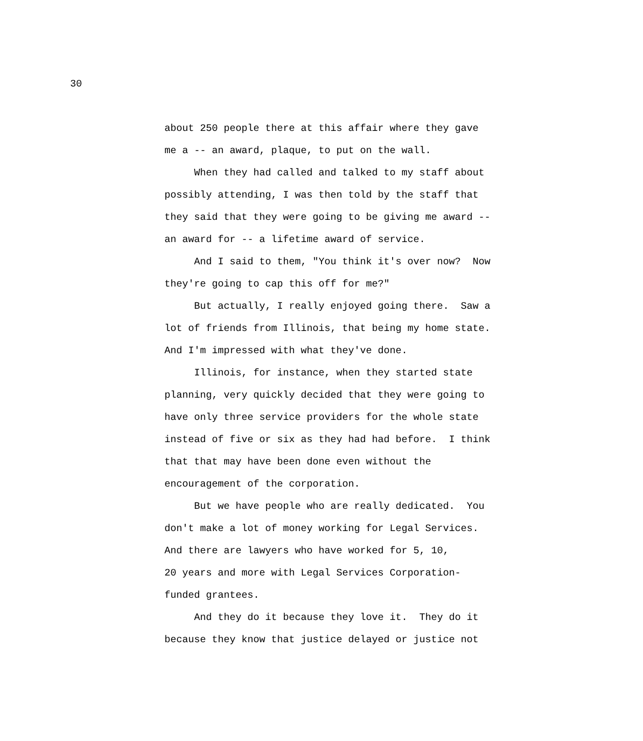30
about 250 people there at this affair where they gave
me a -- an award, plaque, to put on the wall.
When they had called and talked to my staff about
possibly attending, I was then told by the staff that
they said that they were going to be giving me award --
an award for -- a lifetime award of service.
And I said to them, "You think it's over now? Now
they're going to cap this off for me?"
But actually, I really enjoyed going there. Saw a
lot of friends from Illinois, that being my home state.
And I'm impressed with what they've done.
Illinois, for instance, when they started state
planning, very quickly decided that they were going to
have only three service providers for the whole state
instead of five or six as they had had before. I think
that that may have been done even without the
encouragement of the corporation.
But we have people who are really dedicated. You
don't make a lot of money working for Legal Services.
And there are lawyers who have worked for 5, 10,
20 years and more with Legal Services Corporation-
funded grantees.
And they do it because they love it. They do it
because they know that justice delayed or justice not